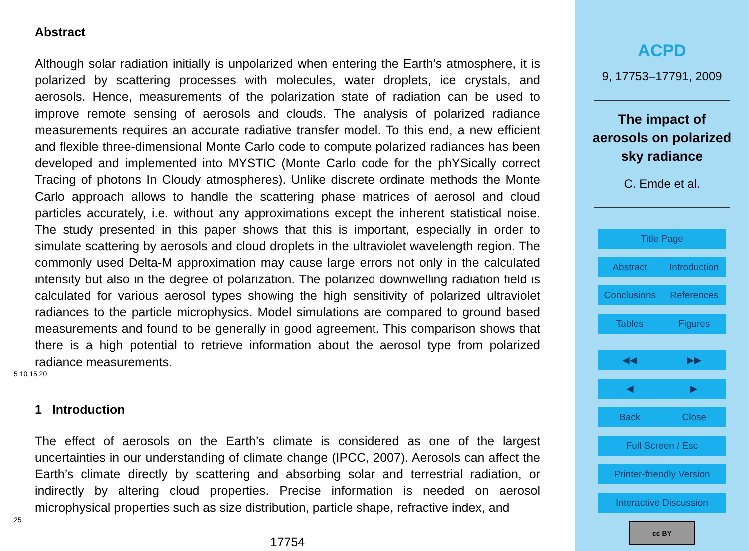Abstract
Although solar radiation initially is unpolarized when entering the Earth’s atmosphere, it is polarized by scattering processes with molecules, water droplets, ice crystals, and aerosols. Hence, measurements of the polarization state of radiation can be used to improve remote sensing of aerosols and clouds. The analysis of polarized radiance measurements requires an accurate radiative transfer model. To this end, a new efficient and flexible three-dimensional Monte Carlo code to compute polarized radiances has been developed and implemented into MYSTIC (Monte Carlo code for the phYSically correct Tracing of photons In Cloudy atmospheres). Unlike discrete ordinate methods the Monte Carlo approach allows to handle the scattering phase matrices of aerosol and cloud particles accurately, i.e. without any approximations except the inherent statistical noise. The study presented in this paper shows that this is important, especially in order to simulate scattering by aerosols and cloud droplets in the ultraviolet wavelength region. The commonly used Delta-M approximation may cause large errors not only in the calculated intensity but also in the degree of polarization. The polarized downwelling radiation field is calculated for various aerosol types showing the high sensitivity of polarized ultraviolet radiances to the particle microphysics. Model simulations are compared to ground based measurements and found to be generally in good agreement. This comparison shows that there is a high potential to retrieve information about the aerosol type from polarized radiance measurements.
5 10 15 20
1 Introduction
The effect of aerosols on the Earth’s climate is considered as one of the largest uncertainties in our understanding of climate change (IPCC, 2007). Aerosols can affect the Earth’s climate directly by scattering and absorbing solar and terrestrial radiation, or indirectly by altering cloud properties. Precise information is needed on aerosol microphysical properties such as size distribution, particle shape, refractive index, and
25
17754
ACPD
9, 17753–17791, 2009
The impact of
aerosols on polarized
sky radiance
C. Emde et al.
Title Page
Abstract Introduction
Conclusions References
Tables Figures
◀◀ ▶▶
◀ ▶
Back Close
Full Screen / Esc
Printer-friendly Version
Interactive Discussion
cc BY